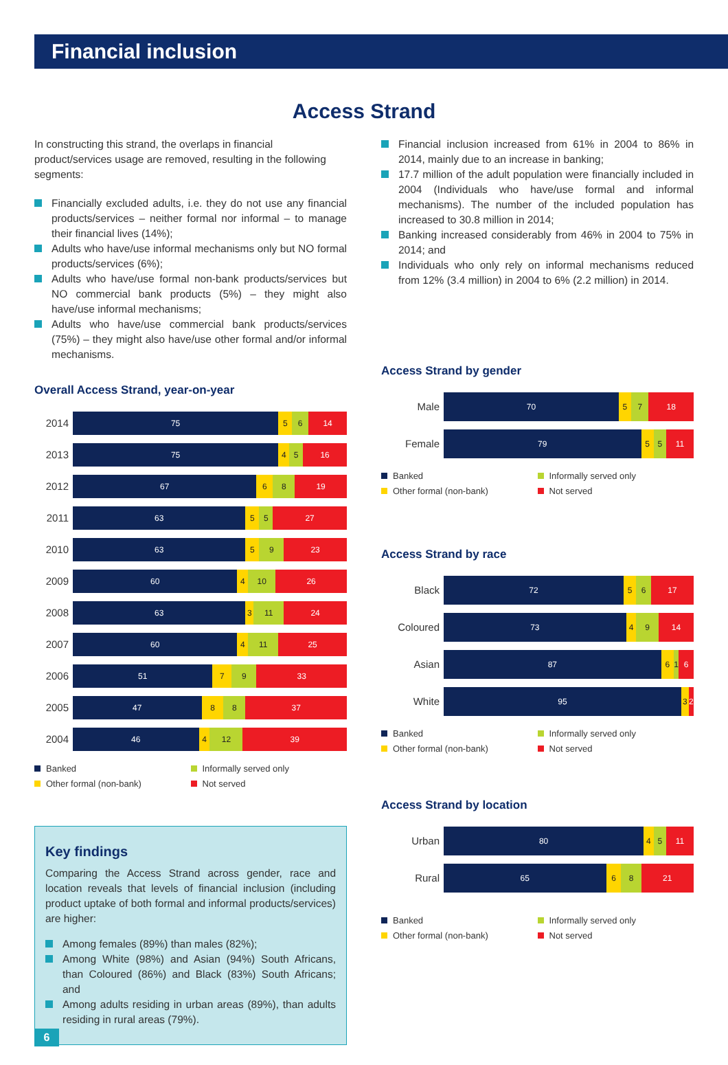Financial inclusion
Access Strand
In constructing this strand, the overlaps in financial product/services usage are removed, resulting in the following segments:
Financially excluded adults, i.e. they do not use any financial products/services – neither formal nor informal – to manage their financial lives (14%);
Adults who have/use informal mechanisms only but NO formal products/services (6%);
Adults who have/use formal non-bank products/services but NO commercial bank products (5%) – they might also have/use informal mechanisms;
Adults who have/use commercial bank products/services (75%) – they might also have/use other formal and/or informal mechanisms.
Overall Access Strand, year-on-year
2014
75 5 6 14
2013
75 4 5 16
2012
67 6 8 19
2011
63 5 5 27
2010
63 5 9 23
2009
60 4 10 26
2008
63 3 11 24
2007
60 4 11 25
2006
51 7 9 33
2005
47 8 8 37
2004
46 4 12 39
Banked
Informally served only
Other formal (non-bank)
Not served
Key findings
Comparing the Access Strand across gender, race and location reveals that levels of financial inclusion (including product uptake of both formal and informal products/services) are higher:
Among females (89%) than males (82%);
Among White (98%) and Asian (94%) South Africans, than Coloured (86%) and Black (83%) South Africans; and
Among adults residing in urban areas (89%), than adults residing in rural areas (79%).
Financial inclusion increased from 61% in 2004 to 86% in 2014, mainly due to an increase in banking;
17.7 million of the adult population were financially included in 2004 (Individuals who have/use formal and informal mechanisms). The number of the included population has increased to 30.8 million in 2014;
Banking increased considerably from 46% in 2004 to 75% in 2014; and
Individuals who only rely on informal mechanisms reduced from 12% (3.4 million) in 2004 to 6% (2.2 million) in 2014.
Access Strand by gender
Male
70 5 7 18
Female
79 5 5 11
Banked
Informally served only
Other formal (non-bank)
Not served
Access Strand by race
Black
72 5 6 17
Coloured
73 4 9 14
Asian
87 6 1 6
White
95 3 2
Banked
Informally served only
Other formal (non-bank)
Not served
Access Strand by location
Urban
80 4 5 11
Rural
65 6 8 21
Banked
Informally served only
Other formal (non-bank)
Not served
6